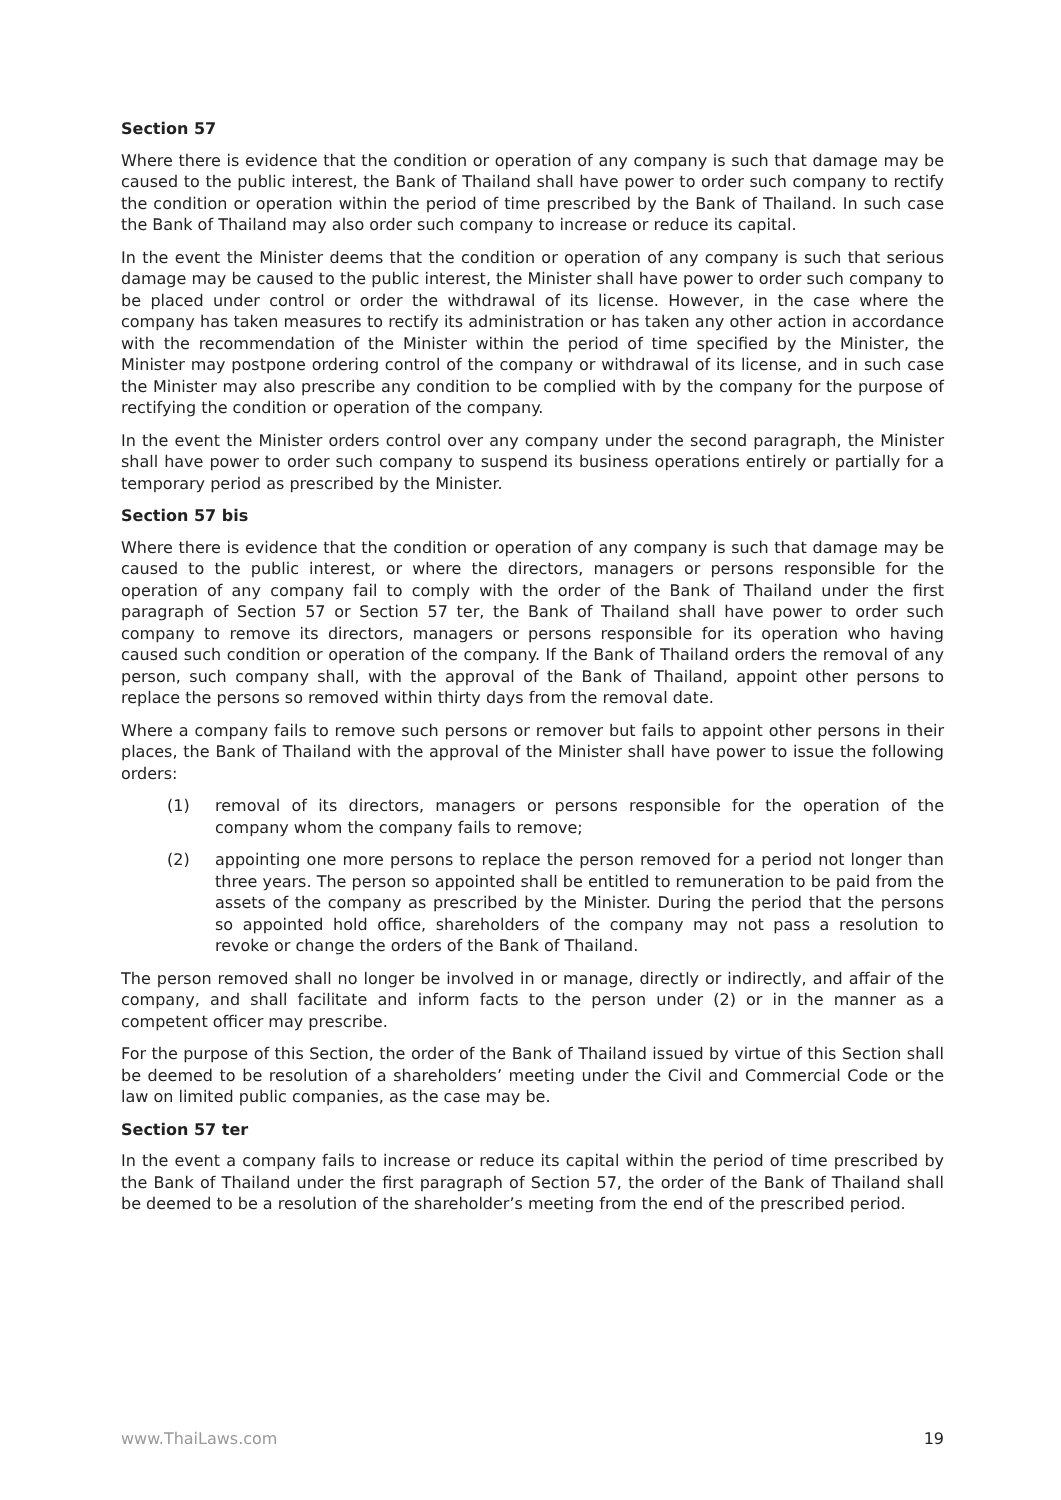Section 57
Where there is evidence that the condition or operation of any company is such that damage may be caused to the public interest, the Bank of Thailand shall have power to order such company to rectify the condition or operation within the period of time prescribed by the Bank of Thailand. In such case the Bank of Thailand may also order such company to increase or reduce its capital.
In the event the Minister deems that the condition or operation of any company is such that serious damage may be caused to the public interest, the Minister shall have power to order such company to be placed under control or order the withdrawal of its license. However, in the case where the company has taken measures to rectify its administration or has taken any other action in accordance with the recommendation of the Minister within the period of time specified by the Minister, the Minister may postpone ordering control of the company or withdrawal of its license, and in such case the Minister may also prescribe any condition to be complied with by the company for the purpose of rectifying the condition or operation of the company.
In the event the Minister orders control over any company under the second paragraph, the Minister shall have power to order such company to suspend its business operations entirely or partially for a temporary period as prescribed by the Minister.
Section 57 bis
Where there is evidence that the condition or operation of any company is such that damage may be caused to the public interest, or where the directors, managers or persons responsible for the operation of any company fail to comply with the order of the Bank of Thailand under the first paragraph of Section 57 or Section 57 ter, the Bank of Thailand shall have power to order such company to remove its directors, managers or persons responsible for its operation who having caused such condition or operation of the company. If the Bank of Thailand orders the removal of any person, such company shall, with the approval of the Bank of Thailand, appoint other persons to replace the persons so removed within thirty days from the removal date.
Where a company fails to remove such persons or remover but fails to appoint other persons in their places, the Bank of Thailand with the approval of the Minister shall have power to issue the following orders:
(1) removal of its directors, managers or persons responsible for the operation of the company whom the company fails to remove;
(2) appointing one more persons to replace the person removed for a period not longer than three years. The person so appointed shall be entitled to remuneration to be paid from the assets of the company as prescribed by the Minister. During the period that the persons so appointed hold office, shareholders of the company may not pass a resolution to revoke or change the orders of the Bank of Thailand.
The person removed shall no longer be involved in or manage, directly or indirectly, and affair of the company, and shall facilitate and inform facts to the person under (2) or in the manner as a competent officer may prescribe.
For the purpose of this Section, the order of the Bank of Thailand issued by virtue of this Section shall be deemed to be resolution of a shareholders’ meeting under the Civil and Commercial Code or the law on limited public companies, as the case may be.
Section 57 ter
In the event a company fails to increase or reduce its capital within the period of time prescribed by the Bank of Thailand under the first paragraph of Section 57, the order of the Bank of Thailand shall be deemed to be a resolution of the shareholder’s meeting from the end of the prescribed period.
www.ThaiLaws.com 19